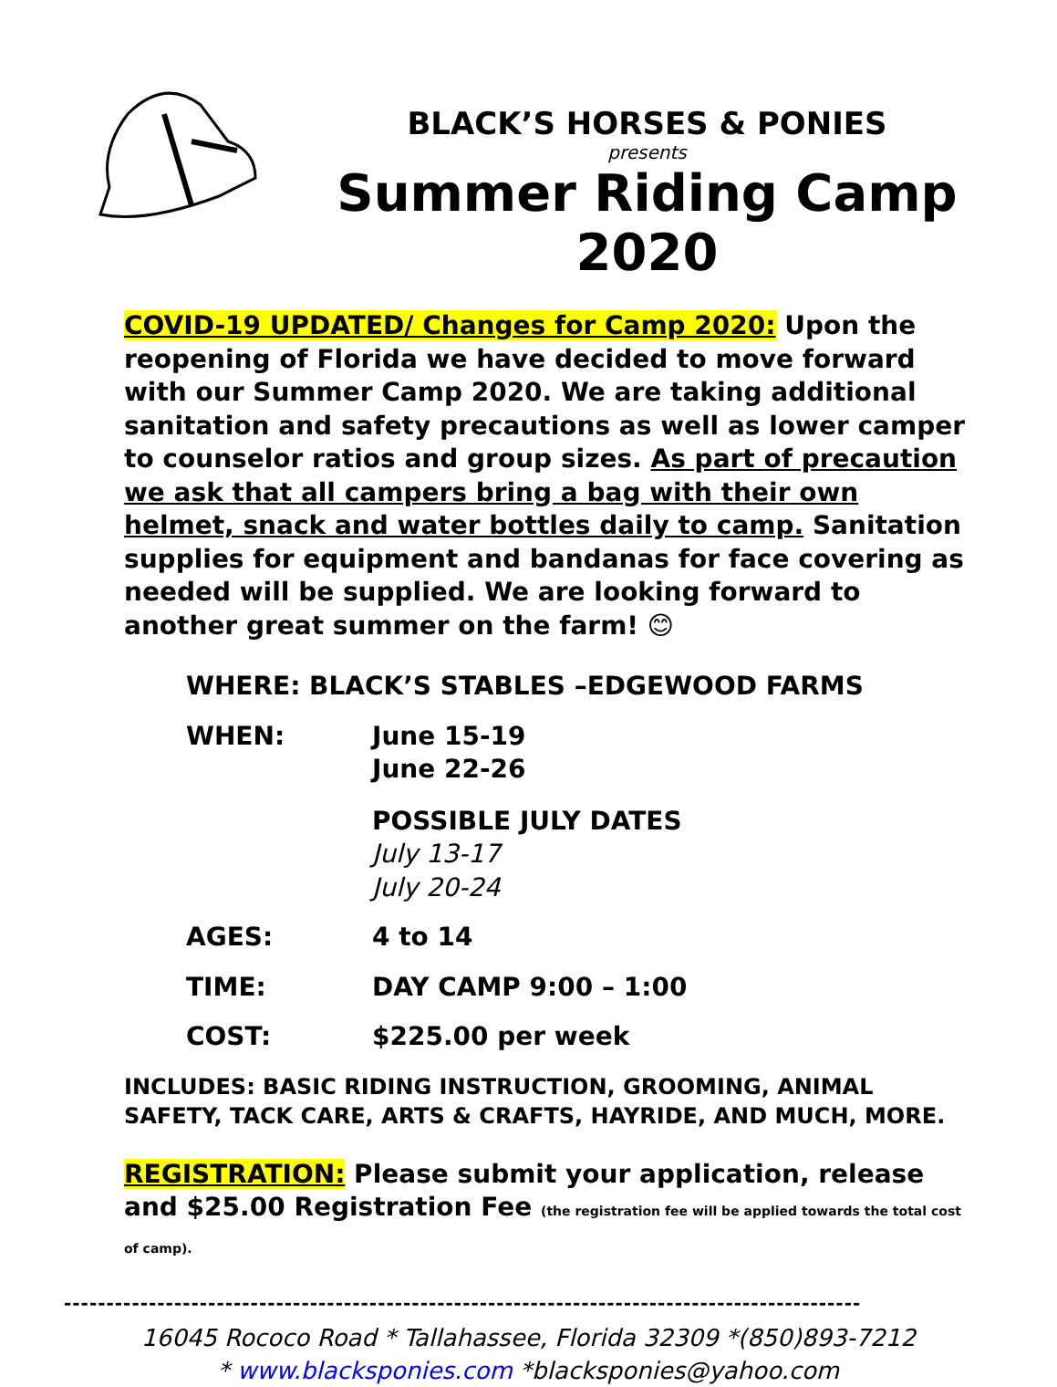BLACK’S HORSES & PONIES
presents
Summer Riding Camp 2020
COVID-19 UPDATED/ Changes for Camp 2020: Upon the reopening of Florida we have decided to move forward with our Summer Camp 2020. We are taking additional sanitation and safety precautions as well as lower camper to counselor ratios and group sizes. As part of precaution we ask that all campers bring a bag with their own helmet, snack and water bottles daily to camp. Sanitation supplies for equipment and bandanas for face covering as needed will be supplied. We are looking forward to another great summer on the farm! 😊
WHERE: BLACK’S STABLES –EDGEWOOD FARMS
WHEN: June 15-19
June 22-26
POSSIBLE JULY DATES
July 13-17
July 20-24
AGES: 4 to 14
TIME: DAY CAMP 9:00 – 1:00
COST: $225.00 per week
INCLUDES: BASIC RIDING INSTRUCTION, GROOMING, ANIMAL SAFETY, TACK CARE, ARTS & CRAFTS, HAYRIDE, AND MUCH, MORE.
REGISTRATION: Please submit your application, release and $25.00 Registration Fee (the registration fee will be applied towards the total cost of camp).
----------------------------------------------------------------------------------------------
16045 Rococo Road * Tallahassee, Florida 32309 *(850)893-7212
* www.blacksponies.com *blacksponies@yahoo.com